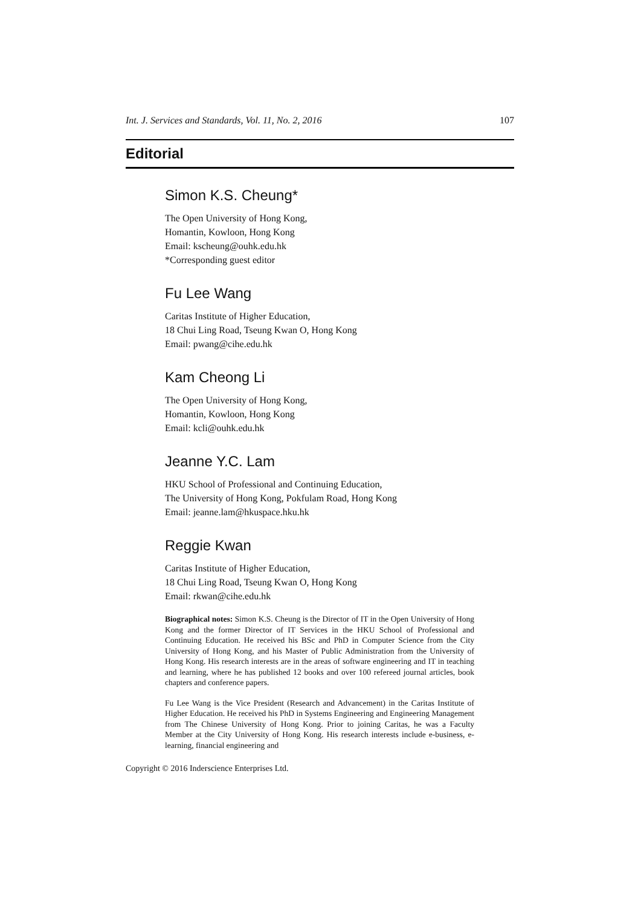Int. J. Services and Standards, Vol. 11, No. 2, 2016 107
Editorial
Simon K.S. Cheung*
The Open University of Hong Kong,
Homantin, Kowloon, Hong Kong
Email: kscheung@ouhk.edu.hk
*Corresponding guest editor
Fu Lee Wang
Caritas Institute of Higher Education,
18 Chui Ling Road, Tseung Kwan O, Hong Kong
Email: pwang@cihe.edu.hk
Kam Cheong Li
The Open University of Hong Kong,
Homantin, Kowloon, Hong Kong
Email: kcli@ouhk.edu.hk
Jeanne Y.C. Lam
HKU School of Professional and Continuing Education,
The University of Hong Kong, Pokfulam Road, Hong Kong
Email: jeanne.lam@hkuspace.hku.hk
Reggie Kwan
Caritas Institute of Higher Education,
18 Chui Ling Road, Tseung Kwan O, Hong Kong
Email: rkwan@cihe.edu.hk
Biographical notes: Simon K.S. Cheung is the Director of IT in the Open University of Hong Kong and the former Director of IT Services in the HKU School of Professional and Continuing Education. He received his BSc and PhD in Computer Science from the City University of Hong Kong, and his Master of Public Administration from the University of Hong Kong. His research interests are in the areas of software engineering and IT in teaching and learning, where he has published 12 books and over 100 refereed journal articles, book chapters and conference papers.
Fu Lee Wang is the Vice President (Research and Advancement) in the Caritas Institute of Higher Education. He received his PhD in Systems Engineering and Engineering Management from The Chinese University of Hong Kong. Prior to joining Caritas, he was a Faculty Member at the City University of Hong Kong. His research interests include e-business, e-learning, financial engineering and
Copyright © 2016 Inderscience Enterprises Ltd.